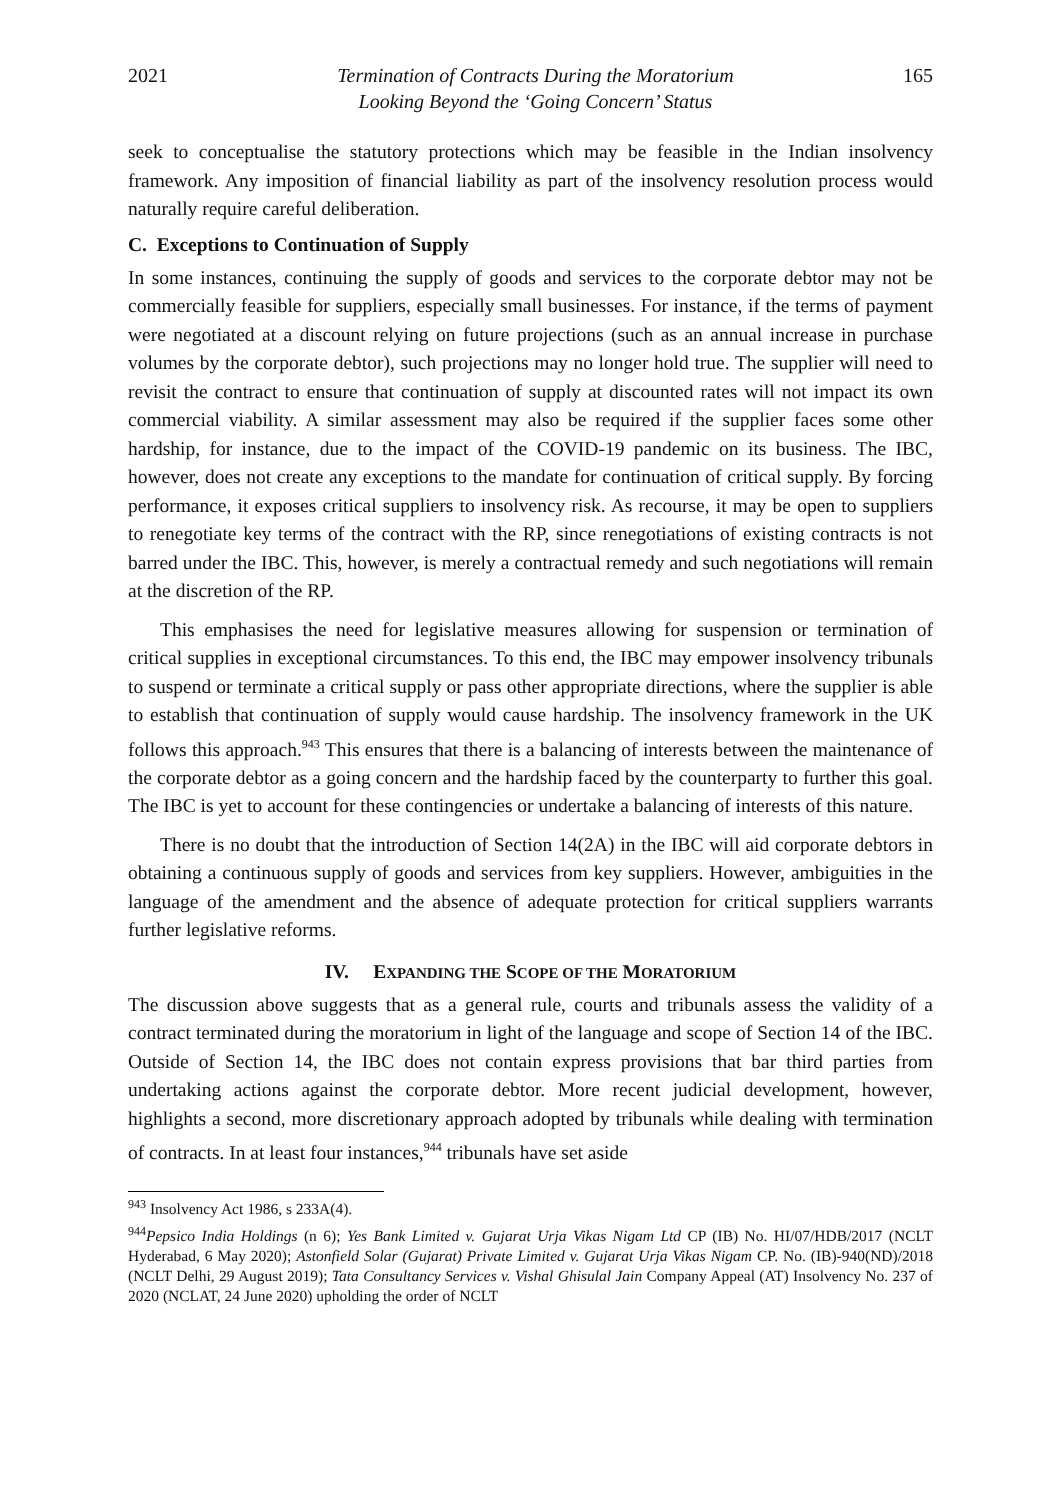2021 Termination of Contracts During the Moratorium
Looking Beyond the ‘Going Concern’ Status 165
seek to conceptualise the statutory protections which may be feasible in the Indian insolvency framework. Any imposition of financial liability as part of the insolvency resolution process would naturally require careful deliberation.
C. Exceptions to Continuation of Supply
In some instances, continuing the supply of goods and services to the corporate debtor may not be commercially feasible for suppliers, especially small businesses. For instance, if the terms of payment were negotiated at a discount relying on future projections (such as an annual increase in purchase volumes by the corporate debtor), such projections may no longer hold true. The supplier will need to revisit the contract to ensure that continuation of supply at discounted rates will not impact its own commercial viability. A similar assessment may also be required if the supplier faces some other hardship, for instance, due to the impact of the COVID-19 pandemic on its business. The IBC, however, does not create any exceptions to the mandate for continuation of critical supply. By forcing performance, it exposes critical suppliers to insolvency risk. As recourse, it may be open to suppliers to renegotiate key terms of the contract with the RP, since renegotiations of existing contracts is not barred under the IBC. This, however, is merely a contractual remedy and such negotiations will remain at the discretion of the RP.
This emphasises the need for legislative measures allowing for suspension or termination of critical supplies in exceptional circumstances. To this end, the IBC may empower insolvency tribunals to suspend or terminate a critical supply or pass other appropriate directions, where the supplier is able to establish that continuation of supply would cause hardship. The insolvency framework in the UK follows this approach.<sup>943</sup> This ensures that there is a balancing of interests between the maintenance of the corporate debtor as a going concern and the hardship faced by the counterparty to further this goal. The IBC is yet to account for these contingencies or undertake a balancing of interests of this nature.
There is no doubt that the introduction of Section 14(2A) in the IBC will aid corporate debtors in obtaining a continuous supply of goods and services from key suppliers. However, ambiguities in the language of the amendment and the absence of adequate protection for critical suppliers warrants further legislative reforms.
IV. EXPANDING THE SCOPE OF THE MORATORIUM
The discussion above suggests that as a general rule, courts and tribunals assess the validity of a contract terminated during the moratorium in light of the language and scope of Section 14 of the IBC. Outside of Section 14, the IBC does not contain express provisions that bar third parties from undertaking actions against the corporate debtor. More recent judicial development, however, highlights a second, more discretionary approach adopted by tribunals while dealing with termination of contracts. In at least four instances,<sup>944</sup> tribunals have set aside
<sup>943</sup> Insolvency Act 1986, s 233A(4).
<sup>944</sup> Pepsico India Holdings (n 6); Yes Bank Limited v. Gujarat Urja Vikas Nigam Ltd CP (IB) No. HI/07/HDB/2017 (NCLT Hyderabad, 6 May 2020); Astonfield Solar (Gujarat) Private Limited v. Gujarat Urja Vikas Nigam CP. No. (IB)-940(ND)/2018 (NCLT Delhi, 29 August 2019); Tata Consultancy Services v. Vishal Ghisulal Jain Company Appeal (AT) Insolvency No. 237 of 2020 (NCLAT, 24 June 2020) upholding the order of NCLT